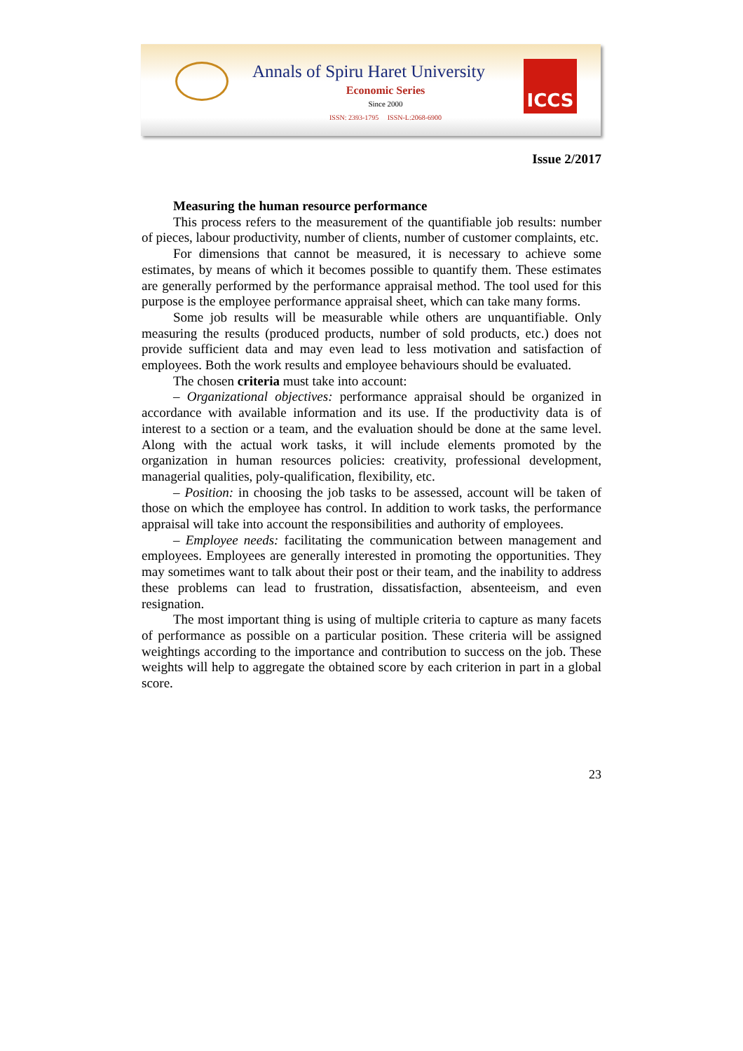Annals of Spiru Haret University
Economic Series
Since 2000
ISSN: 2393-1795 ISSN-L:2068-6900
ICCS
Issue 2/2017
Measuring the human resource performance
This process refers to the measurement of the quantifiable job results: number of pieces, labour productivity, number of clients, number of customer complaints, etc.
For dimensions that cannot be measured, it is necessary to achieve some estimates, by means of which it becomes possible to quantify them. These estimates are generally performed by the performance appraisal method. The tool used for this purpose is the employee performance appraisal sheet, which can take many forms.
Some job results will be measurable while others are unquantifiable. Only measuring the results (produced products, number of sold products, etc.) does not provide sufficient data and may even lead to less motivation and satisfaction of employees. Both the work results and employee behaviours should be evaluated.
The chosen criteria must take into account:
– Organizational objectives: performance appraisal should be organized in accordance with available information and its use. If the productivity data is of interest to a section or a team, and the evaluation should be done at the same level. Along with the actual work tasks, it will include elements promoted by the organization in human resources policies: creativity, professional development, managerial qualities, poly-qualification, flexibility, etc.
– Position: in choosing the job tasks to be assessed, account will be taken of those on which the employee has control. In addition to work tasks, the performance appraisal will take into account the responsibilities and authority of employees.
– Employee needs: facilitating the communication between management and employees. Employees are generally interested in promoting the opportunities. They may sometimes want to talk about their post or their team, and the inability to address these problems can lead to frustration, dissatisfaction, absenteeism, and even resignation.
The most important thing is using of multiple criteria to capture as many facets of performance as possible on a particular position. These criteria will be assigned weightings according to the importance and contribution to success on the job. These weights will help to aggregate the obtained score by each criterion in part in a global score.
23